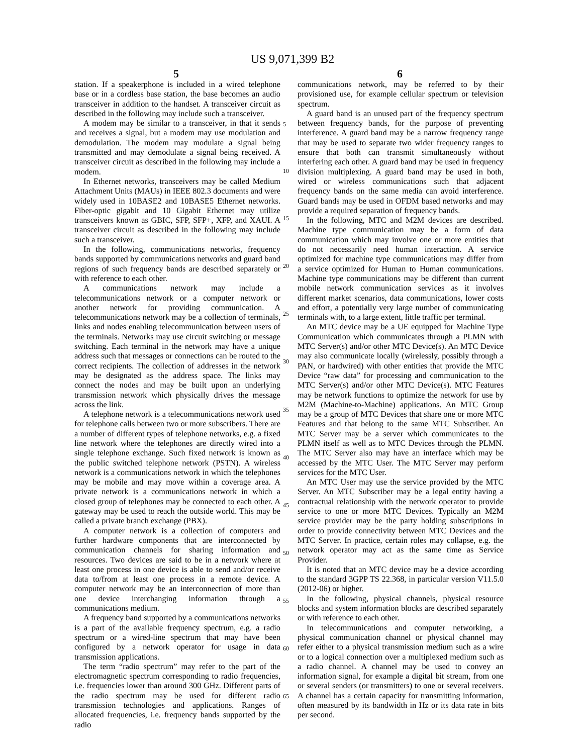US 9,071,399 B2
5
station. If a speakerphone is included in a wired telephone base or in a cordless base station, the base becomes an audio transceiver in addition to the handset. A transceiver circuit as described in the following may include such a transceiver.
A modem may be similar to a transceiver, in that it sends and receives a signal, but a modem may use modulation and demodulation. The modem may modulate a signal being transmitted and may demodulate a signal being received. A transceiver circuit as described in the following may include a modem.
In Ethernet networks, transceivers may be called Medium Attachment Units (MAUs) in IEEE 802.3 documents and were widely used in 10BASE2 and 10BASE5 Ethernet networks. Fiber-optic gigabit and 10 Gigabit Ethernet may utilize transceivers known as GBIC, SFP, SFP+, XFP, and XAUI. A transceiver circuit as described in the following may include such a transceiver.
In the following, communications networks, frequency bands supported by communications networks and guard band regions of such frequency bands are described separately or with reference to each other.
A communications network may include a telecommunications network or a computer network or another network for providing communication. A telecommunications network may be a collection of terminals, links and nodes enabling telecommunication between users of the terminals. Networks may use circuit switching or message switching. Each terminal in the network may have a unique address such that messages or connections can be routed to the correct recipients. The collection of addresses in the network may be designated as the address space. The links may connect the nodes and may be built upon an underlying transmission network which physically drives the message across the link.
A telephone network is a telecommunications network used for telephone calls between two or more subscribers. There are a number of different types of telephone networks, e.g. a fixed line network where the telephones are directly wired into a single telephone exchange. Such fixed network is known as the public switched telephone network (PSTN). A wireless network is a communications network in which the telephones may be mobile and may move within a coverage area. A private network is a communications network in which a closed group of telephones may be connected to each other. A gateway may be used to reach the outside world. This may be called a private branch exchange (PBX).
A computer network is a collection of computers and further hardware components that are interconnected by communication channels for sharing information and resources. Two devices are said to be in a network where at least one process in one device is able to send and/or receive data to/from at least one process in a remote device. A computer network may be an interconnection of more than one device interchanging information through a communications medium.
A frequency band supported by a communications networks is a part of the available frequency spectrum, e.g. a radio spectrum or a wired-line spectrum that may have been configured by a network operator for usage in data transmission applications.
The term “radio spectrum” may refer to the part of the electromagnetic spectrum corresponding to radio frequencies, i.e. frequencies lower than around 300 GHz. Different parts of the radio spectrum may be used for different radio transmission technologies and applications. Ranges of allocated frequencies, i.e. frequency bands supported by the radio
6
communications network, may be referred to by their provisioned use, for example cellular spectrum or television spectrum.
A guard band is an unused part of the frequency spectrum between frequency bands, for the purpose of preventing interference. A guard band may be a narrow frequency range that may be used to separate two wider frequency ranges to ensure that both can transmit simultaneously without interfering each other. A guard band may be used in frequency division multiplexing. A guard band may be used in both, wired or wireless communications such that adjacent frequency bands on the same media can avoid interference. Guard bands may be used in OFDM based networks and may provide a required separation of frequency bands.
In the following, MTC and M2M devices are described. Machine type communication may be a form of data communication which may involve one or more entities that do not necessarily need human interaction. A service optimized for machine type communications may differ from a service optimized for Human to Human communications. Machine type communications may be different than current mobile network communication services as it involves different market scenarios, data communications, lower costs and effort, a potentially very large number of communicating terminals with, to a large extent, little traffic per terminal.
An MTC device may be a UE equipped for Machine Type Communication which communicates through a PLMN with MTC Server(s) and/or other MTC Device(s). An MTC Device may also communicate locally (wirelessly, possibly through a PAN, or hardwired) with other entities that provide the MTC Device “raw data” for processing and communication to the MTC Server(s) and/or other MTC Device(s). MTC Features may be network functions to optimize the network for use by M2M (Machine-to-Machine) applications. An MTC Group may be a group of MTC Devices that share one or more MTC Features and that belong to the same MTC Subscriber. An MTC Server may be a server which communicates to the PLMN itself as well as to MTC Devices through the PLMN. The MTC Server also may have an interface which may be accessed by the MTC User. The MTC Server may perform services for the MTC User.
An MTC User may use the service provided by the MTC Server. An MTC Subscriber may be a legal entity having a contractual relationship with the network operator to provide service to one or more MTC Devices. Typically an M2M service provider may be the party holding subscriptions in order to provide connectivity between MTC Devices and the MTC Server. In practice, certain roles may collapse, e.g. the network operator may act as the same time as Service Provider.
It is noted that an MTC device may be a device according to the standard 3GPP TS 22.368, in particular version V11.5.0 (2012-06) or higher.
In the following, physical channels, physical resource blocks and system information blocks are described separately or with reference to each other.
In telecommunications and computer networking, a physical communication channel or physical channel may refer either to a physical transmission medium such as a wire or to a logical connection over a multiplexed medium such as a radio channel. A channel may be used to convey an information signal, for example a digital bit stream, from one or several senders (or transmitters) to one or several receivers. A channel has a certain capacity for transmitting information, often measured by its bandwidth in Hz or its data rate in bits per second.
5
10
15
20
25
30
35
40
45
50
55
60
65